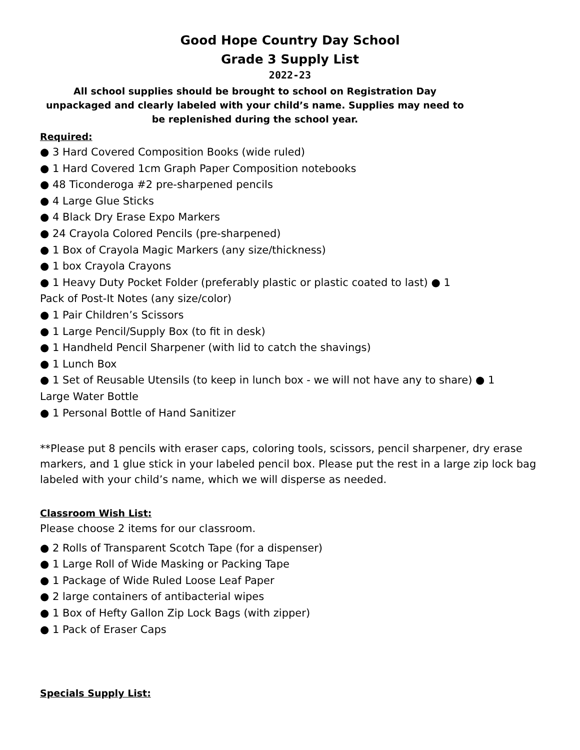Good Hope Country Day School
Grade 3 Supply List
2022-23
All school supplies should be brought to school on Registration Day unpackaged and clearly labeled with your child’s name. Supplies may need to be replenished during the school year.
Required:
● 3 Hard Covered Composition Books (wide ruled)
● 1 Hard Covered 1cm Graph Paper Composition notebooks
● 48 Ticonderoga #2 pre-sharpened pencils
● 4 Large Glue Sticks
● 4 Black Dry Erase Expo Markers
● 24 Crayola Colored Pencils (pre-sharpened)
● 1 Box of Crayola Magic Markers (any size/thickness)
● 1 box Crayola Crayons
● 1 Heavy Duty Pocket Folder (preferably plastic or plastic coated to last) ● 1
Pack of Post-It Notes (any size/color)
● 1 Pair Children’s Scissors
● 1 Large Pencil/Supply Box (to fit in desk)
● 1 Handheld Pencil Sharpener (with lid to catch the shavings)
● 1 Lunch Box
● 1 Set of Reusable Utensils (to keep in lunch box - we will not have any to share) ● 1
Large Water Bottle
● 1 Personal Bottle of Hand Sanitizer
**Please put 8 pencils with eraser caps, coloring tools, scissors, pencil sharpener, dry erase markers, and 1 glue stick in your labeled pencil box. Please put the rest in a large zip lock bag labeled with your child’s name, which we will disperse as needed.
Classroom Wish List:
Please choose 2 items for our classroom.
● 2 Rolls of Transparent Scotch Tape (for a dispenser)
● 1 Large Roll of Wide Masking or Packing Tape
● 1 Package of Wide Ruled Loose Leaf Paper
● 2 large containers of antibacterial wipes
● 1 Box of Hefty Gallon Zip Lock Bags (with zipper)
● 1 Pack of Eraser Caps
Specials Supply List: